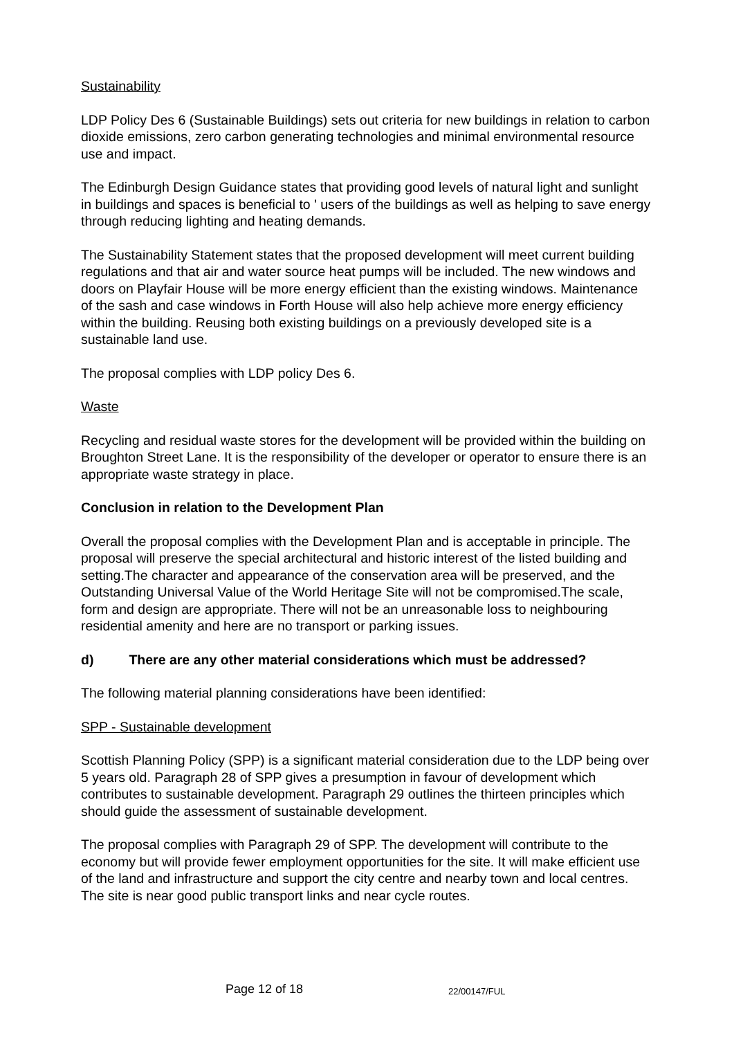Sustainability
LDP Policy Des 6 (Sustainable Buildings) sets out criteria for new buildings in relation to carbon dioxide emissions, zero carbon generating technologies and minimal environmental resource use and impact.
The Edinburgh Design Guidance states that providing good levels of natural light and sunlight in buildings and spaces is beneficial to ' users of the buildings as well as helping to save energy through reducing lighting and heating demands.
The Sustainability Statement states that the proposed development will meet current building regulations and that air and water source heat pumps will be included. The new windows and doors on Playfair House will be more energy efficient than the existing windows. Maintenance of the sash and case windows in Forth House will also help achieve more energy efficiency within the building. Reusing both existing buildings on a previously developed site is a sustainable land use.
The proposal complies with LDP policy Des 6.
Waste
Recycling and residual waste stores for the development will be provided within the building on Broughton Street Lane. It is the responsibility of the developer or operator to ensure there is an appropriate waste strategy in place.
Conclusion in relation to the Development Plan
Overall the proposal complies with the Development Plan and is acceptable in principle. The proposal will preserve the special architectural and historic interest of the listed building and setting.The character and appearance of the conservation area will be preserved, and the Outstanding Universal Value of the World Heritage Site will not be compromised.The scale, form and design are appropriate. There will not be an unreasonable loss to neighbouring residential amenity and here are no transport or parking issues.
d) There are any other material considerations which must be addressed?
The following material planning considerations have been identified:
SPP - Sustainable development
Scottish Planning Policy (SPP) is a significant material consideration due to the LDP being over 5 years old. Paragraph 28 of SPP gives a presumption in favour of development which contributes to sustainable development. Paragraph 29 outlines the thirteen principles which should guide the assessment of sustainable development.
The proposal complies with Paragraph 29 of SPP. The development will contribute to the economy but will provide fewer employment opportunities for the site. It will make efficient use of the land and infrastructure and support the city centre and nearby town and local centres. The site is near good public transport links and near cycle routes.
Page 12 of 18 22/00147/FUL